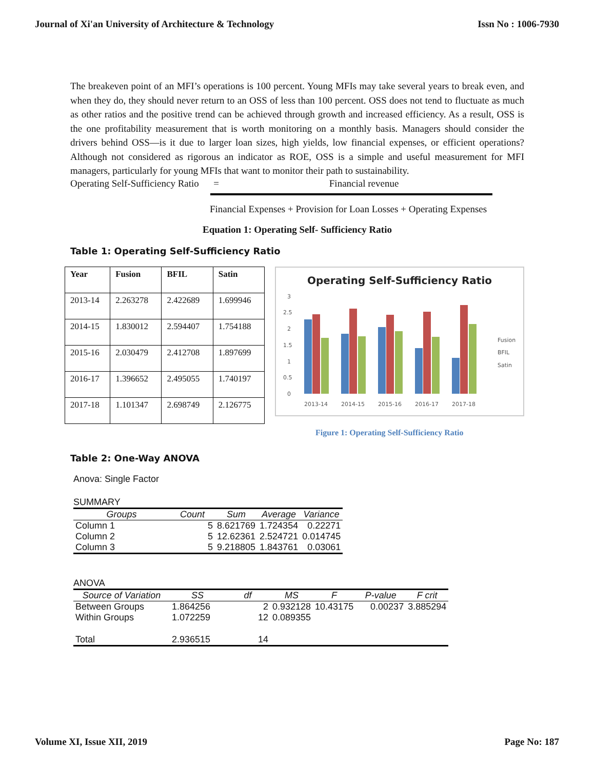Journal of Xi'an University of Architecture & Technology Issn No : 1006-7930
The breakeven point of an MFI’s operations is 100 percent. Young MFIs may take several years to break even, and when they do, they should never return to an OSS of less than 100 percent. OSS does not tend to fluctuate as much as other ratios and the positive trend can be achieved through growth and increased efficiency. As a result, OSS is the one profitability measurement that is worth monitoring on a monthly basis. Managers should consider the drivers behind OSS—is it due to larger loan sizes, high yields, low financial expenses, or efficient operations? Although not considered as rigorous an indicator as ROE, OSS is a simple and useful measurement for MFI managers, particularly for young MFIs that want to monitor their path to sustainability.
Operating Self-Sufficiency Ratio = Financial revenue
Financial Expenses + Provision for Loan Losses + Operating Expenses
Equation 1: Operating Self- Sufficiency Ratio
Table 1: Operating Self-Sufficiency Ratio
| Year | Fusion | BFIL | Satin |
| --- | --- | --- | --- |
| 2013-14 | 2.263278 | 2.422689 | 1.699946 |
| 2014-15 | 1.830012 | 2.594407 | 1.754188 |
| 2015-16 | 2.030479 | 2.412708 | 1.897699 |
| 2016-17 | 1.396652 | 2.495055 | 1.740197 |
| 2017-18 | 1.101347 | 2.698749 | 2.126775 |
Operating Self-Sufficiency Ratio
3
2.5
2
1.5
1
0.5
0
2013-14
2014-15
2015-16
2016-17
2017-18
Fusion
BFIL
Satin
Figure 1: Operating Self-Sufficiency Ratio
Table 2: One-Way ANOVA
Anova: Single Factor
SUMMARY
| Groups | Count | Sum | Average | Variance |
| Column 1 | 5 | 8.621769 | 1.724354 | 0.22271 |
| Column 2 | 5 | 12.62361 | 2.524721 | 0.014745 |
| Column 3 | 5 | 9.218805 | 1.843761 | 0.03061 |
ANOVA
| Source of Variation | SS | df | MS | F | P-value | F crit |
| Between Groups | 1.864256 | 2 | 0.932128 | 10.43175 | 0.00237 | 3.885294 |
| Within Groups | 1.072259 | 12 | 0.089355 | | | |
| Total | 2.936515 | 14 | | | | |
Volume XI, Issue XII, 2019 Page No: 187